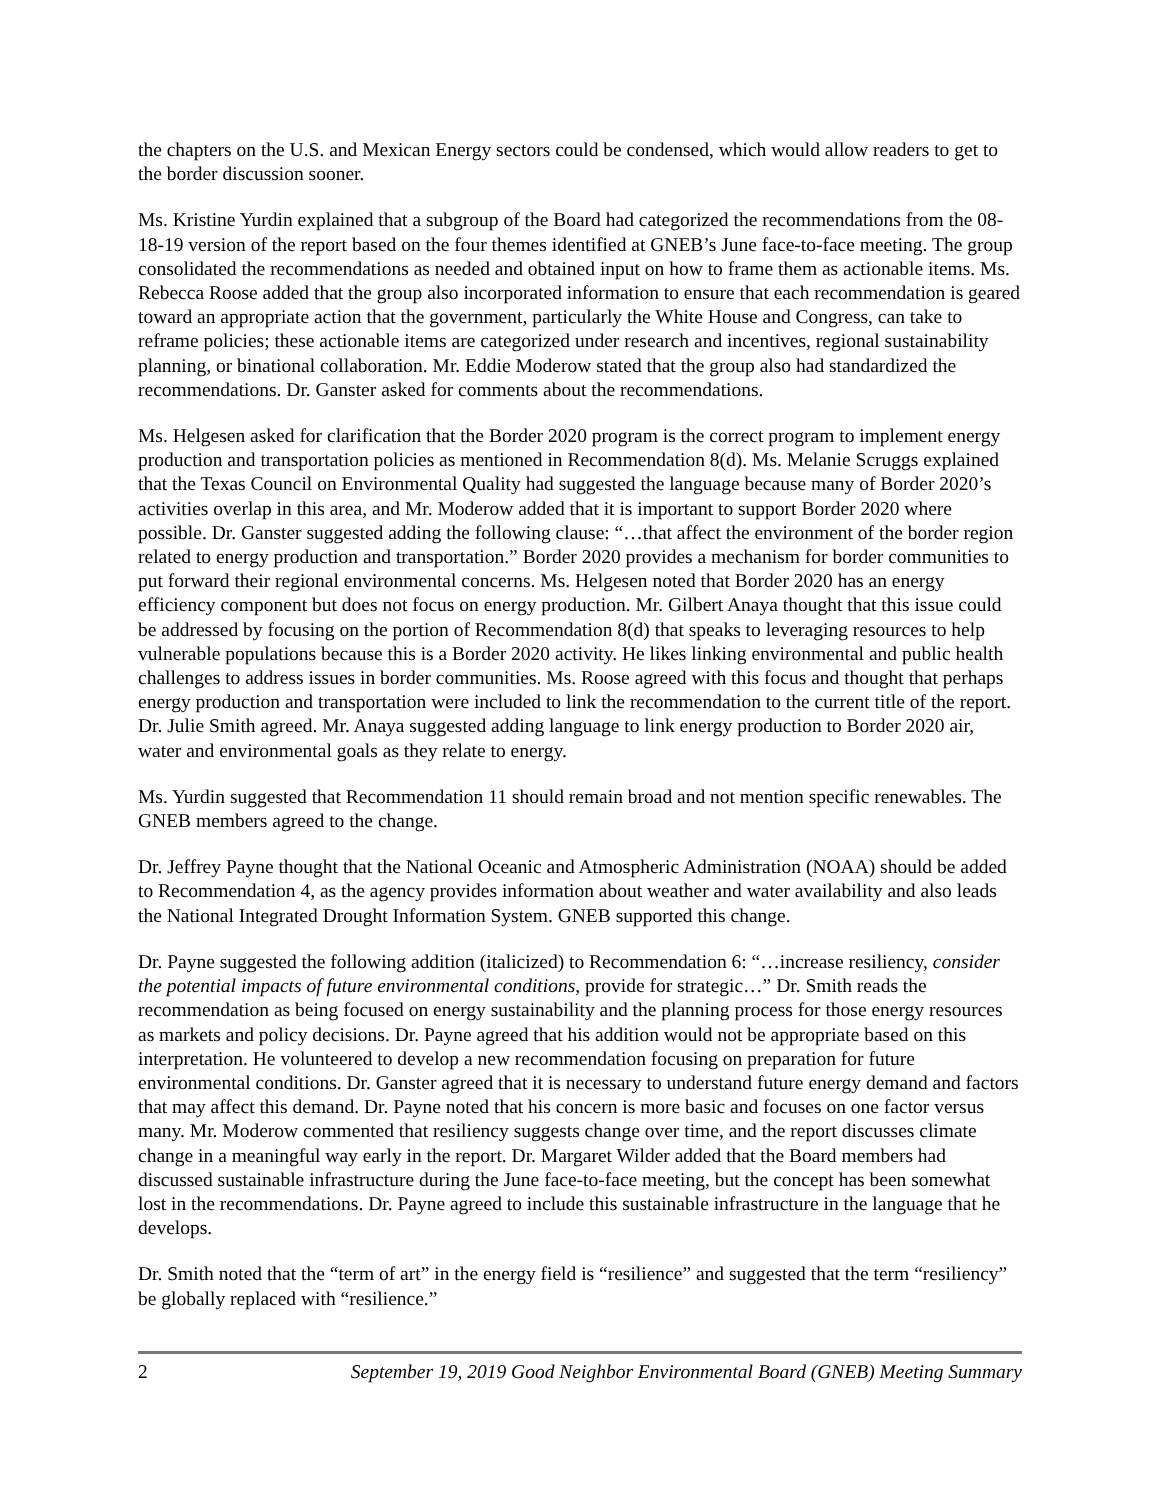the chapters on the U.S. and Mexican Energy sectors could be condensed, which would allow readers to get to the border discussion sooner.
Ms. Kristine Yurdin explained that a subgroup of the Board had categorized the recommendations from the 08-18-19 version of the report based on the four themes identified at GNEB’s June face-to-face meeting. The group consolidated the recommendations as needed and obtained input on how to frame them as actionable items. Ms. Rebecca Roose added that the group also incorporated information to ensure that each recommendation is geared toward an appropriate action that the government, particularly the White House and Congress, can take to reframe policies; these actionable items are categorized under research and incentives, regional sustainability planning, or binational collaboration. Mr. Eddie Moderow stated that the group also had standardized the recommendations. Dr. Ganster asked for comments about the recommendations.
Ms. Helgesen asked for clarification that the Border 2020 program is the correct program to implement energy production and transportation policies as mentioned in Recommendation 8(d). Ms. Melanie Scruggs explained that the Texas Council on Environmental Quality had suggested the language because many of Border 2020’s activities overlap in this area, and Mr. Moderow added that it is important to support Border 2020 where possible. Dr. Ganster suggested adding the following clause: “…that affect the environment of the border region related to energy production and transportation.” Border 2020 provides a mechanism for border communities to put forward their regional environmental concerns. Ms. Helgesen noted that Border 2020 has an energy efficiency component but does not focus on energy production. Mr. Gilbert Anaya thought that this issue could be addressed by focusing on the portion of Recommendation 8(d) that speaks to leveraging resources to help vulnerable populations because this is a Border 2020 activity. He likes linking environmental and public health challenges to address issues in border communities. Ms. Roose agreed with this focus and thought that perhaps energy production and transportation were included to link the recommendation to the current title of the report. Dr. Julie Smith agreed. Mr. Anaya suggested adding language to link energy production to Border 2020 air, water and environmental goals as they relate to energy.
Ms. Yurdin suggested that Recommendation 11 should remain broad and not mention specific renewables. The GNEB members agreed to the change.
Dr. Jeffrey Payne thought that the National Oceanic and Atmospheric Administration (NOAA) should be added to Recommendation 4, as the agency provides information about weather and water availability and also leads the National Integrated Drought Information System. GNEB supported this change.
Dr. Payne suggested the following addition (italicized) to Recommendation 6: “…increase resiliency, consider the potential impacts of future environmental conditions, provide for strategic…” Dr. Smith reads the recommendation as being focused on energy sustainability and the planning process for those energy resources as markets and policy decisions. Dr. Payne agreed that his addition would not be appropriate based on this interpretation. He volunteered to develop a new recommendation focusing on preparation for future environmental conditions. Dr. Ganster agreed that it is necessary to understand future energy demand and factors that may affect this demand. Dr. Payne noted that his concern is more basic and focuses on one factor versus many. Mr. Moderow commented that resiliency suggests change over time, and the report discusses climate change in a meaningful way early in the report. Dr. Margaret Wilder added that the Board members had discussed sustainable infrastructure during the June face-to-face meeting, but the concept has been somewhat lost in the recommendations. Dr. Payne agreed to include this sustainable infrastructure in the language that he develops.
Dr. Smith noted that the “term of art” in the energy field is “resilience” and suggested that the term “resiliency” be globally replaced with “resilience.”
2 September 19, 2019 Good Neighbor Environmental Board (GNEB) Meeting Summary